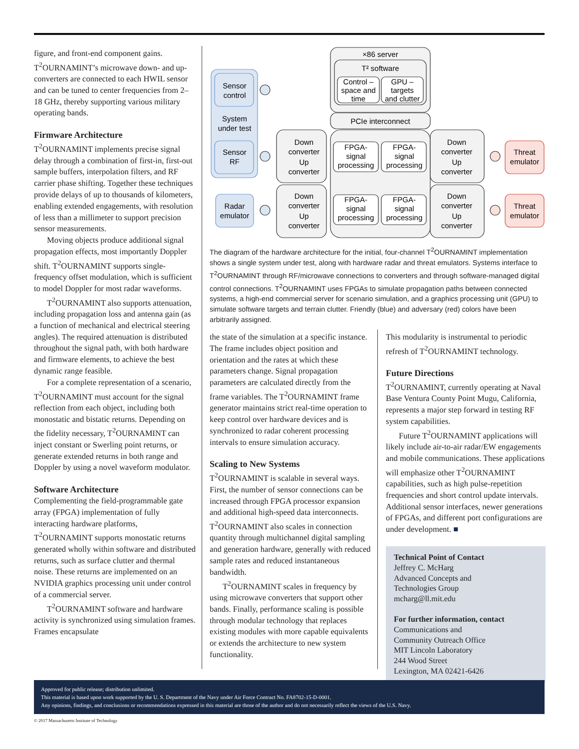figure, and front-end component gains. T<sup>2</sup>OURNAMINT’s microwave down- and up-converters are connected to each HWIL sensor and can be tuned to center frequencies from 2–18 GHz, thereby supporting various military operating bands.
Firmware Architecture
T<sup>2</sup>OURNAMINT implements precise signal delay through a combination of first-in, first-out sample buffers, interpolation filters, and RF carrier phase shifting. Together these techniques provide delays of up to thousands of kilometers, enabling extended engagements, with resolution of less than a millimeter to support precision sensor measurements.
Moving objects produce additional signal propagation effects, most importantly Doppler shift. T<sup>2</sup>OURNAMINT supports single-frequency offset modulation, which is sufficient to model Doppler for most radar waveforms.
T<sup>2</sup>OURNAMINT also supports attenuation, including propagation loss and antenna gain (as a function of mechanical and electrical steering angles). The required attenuation is distributed throughout the signal path, with both hardware and firmware elements, to achieve the best dynamic range feasible.
For a complete representation of a scenario, T<sup>2</sup>OURNAMINT must account for the signal reflection from each object, including both monostatic and bistatic returns. Depending on the fidelity necessary, T<sup>2</sup>OURNAMINT can inject constant or Swerling point returns, or generate extended returns in both range and Doppler by using a novel waveform modulator.
Software Architecture
Complementing the field-programmable gate array (FPGA) implementation of fully interacting hardware platforms, T<sup>2</sup>OURNAMINT supports monostatic returns generated wholly within software and distributed returns, such as surface clutter and thermal noise. These returns are implemented on an NVIDIA graphics processing unit under control of a commercial server.
T<sup>2</sup>OURNAMINT software and hardware activity is synchronized using simulation frames. Frames encapsulate
×86 server
T² software
Control –
space and
time
GPU –
targets
and clutter
PCIe interconnect
FPGA-
signal
processing
FPGA-
signal
processing
FPGA-
signal
processing
FPGA-
signal
processing
Down
converter
Up
converter
Down
converter
Up
converter
Down
converter
Up
converter
Down
converter
Up
converter
Sensor
control
System
under test
Sensor
RF
Radar
emulator
Threat
emulator
Threat
emulator
The diagram of the hardware architecture for the initial, four-channel T<sup>2</sup>OURNAMINT implementation shows a single system under test, along with hardware radar and threat emulators. Systems interface to T<sup>2</sup>OURNAMINT through RF/microwave connections to converters and through software-managed digital control connections. T<sup>2</sup>OURNAMINT uses FPGAs to simulate propagation paths between connected systems, a high-end commercial server for scenario simulation, and a graphics processing unit (GPU) to simulate software targets and terrain clutter. Friendly (blue) and adversary (red) colors have been arbitrarily assigned.
the state of the simulation at a specific instance. The frame includes object position and orientation and the rates at which these parameters change. Signal propagation parameters are calculated directly from the frame variables. The T<sup>2</sup>OURNAMINT frame generator maintains strict real-time operation to keep control over hardware devices and is synchronized to radar coherent processing intervals to ensure simulation accuracy.
Scaling to New Systems
T<sup>2</sup>OURNAMINT is scalable in several ways. First, the number of sensor connections can be increased through FPGA processor expansion and additional high-speed data interconnects. T<sup>2</sup>OURNAMINT also scales in connection quantity through multichannel digital sampling and generation hardware, generally with reduced sample rates and reduced instantaneous bandwidth.
T<sup>2</sup>OURNAMINT scales in frequency by using microwave converters that support other bands. Finally, performance scaling is possible through modular technology that replaces existing modules with more capable equivalents or extends the architecture to new system functionality.
This modularity is instrumental to periodic refresh of T<sup>2</sup>OURNAMINT technology.
Future Directions
T<sup>2</sup>OURNAMINT, currently operating at Naval Base Ventura County Point Mugu, California, represents a major step forward in testing RF system capabilities.
Future T<sup>2</sup>OURNAMINT applications will likely include air-to-air radar/EW engagements and mobile communications. These applications will emphasize other T<sup>2</sup>OURNAMINT capabilities, such as high pulse-repetition frequencies and short control update intervals. Additional sensor interfaces, newer generations of FPGAs, and different port configurations are under development. ■
Technical Point of Contact
Jeffrey C. McHarg
Advanced Concepts and
Technologies Group
mcharg@ll.mit.edu
For further information, contact
Communications and
Community Outreach Office
MIT Lincoln Laboratory
244 Wood Street
Lexington, MA 02421-6426
Approved for public release; distribution unlimited.
This material is based upon work supported by the U. S. Department of the Navy under Air Force Contract No. FA8702-15-D-0001.
Any opinions, findings, and conclusions or recommendations expressed in this material are those of the author and do not necessarily reflect the views of the U.S. Navy.
© 2017 Massachusetts Institute of Technology